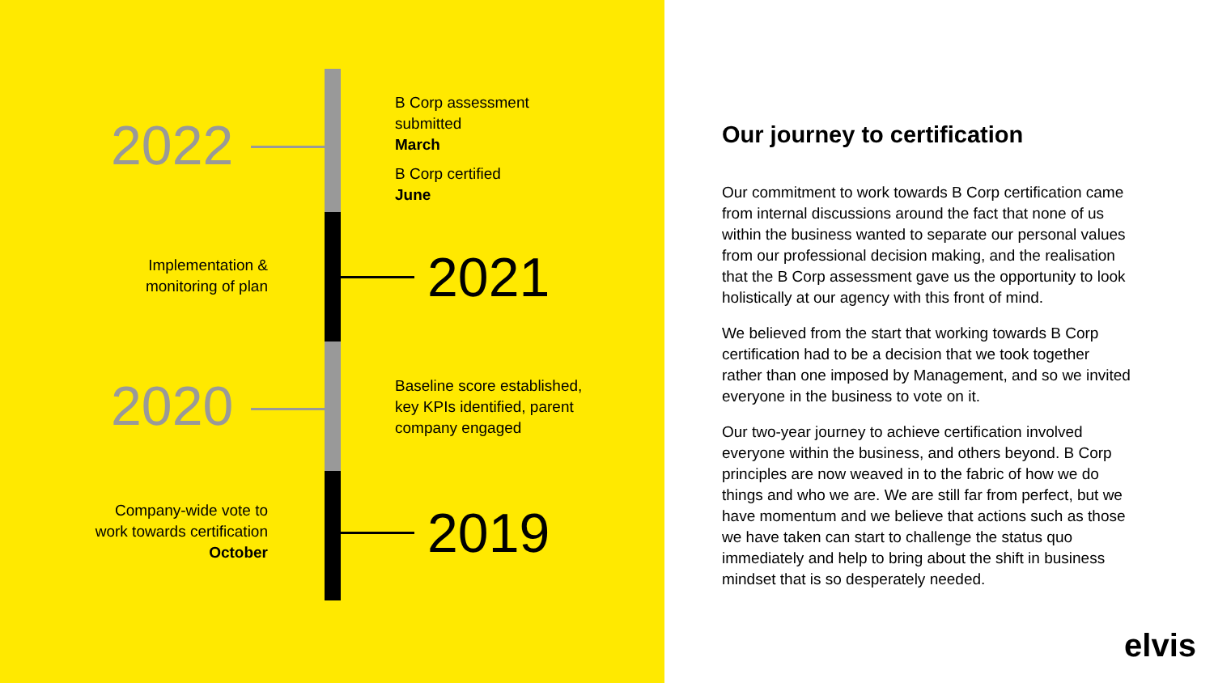2022
B Corp assessment
submitted
March
B Corp certified
June
Implementation &
monitoring of plan
2021
2020
Baseline score established,
key KPIs identified, parent
company engaged
Company-wide vote to
work towards certification
October
2019
Our journey to certification
Our commitment to work towards B Corp certification came from internal discussions around the fact that none of us within the business wanted to separate our personal values from our professional decision making, and the realisation that the B Corp assessment gave us the opportunity to look holistically at our agency with this front of mind.
We believed from the start that working towards B Corp certification had to be a decision that we took together rather than one imposed by Management, and so we invited everyone in the business to vote on it.
Our two-year journey to achieve certification involved everyone within the business, and others beyond. B Corp principles are now weaved in to the fabric of how we do things and who we are. We are still far from perfect, but we have momentum and we believe that actions such as those we have taken can start to challenge the status quo immediately and help to bring about the shift in business mindset that is so desperately needed.
elvis